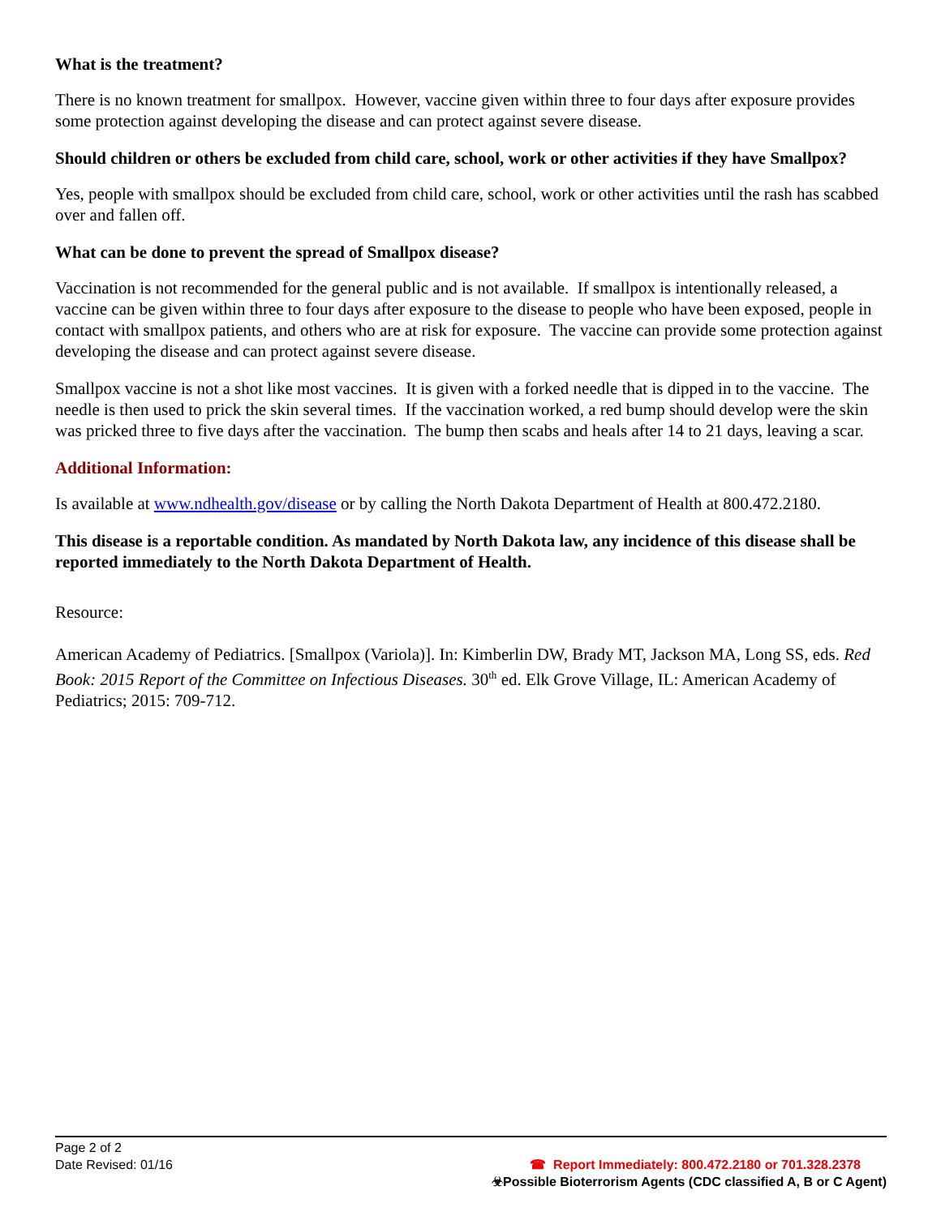What is the treatment?
There is no known treatment for smallpox. However, vaccine given within three to four days after exposure provides some protection against developing the disease and can protect against severe disease.
Should children or others be excluded from child care, school, work or other activities if they have Smallpox?
Yes, people with smallpox should be excluded from child care, school, work or other activities until the rash has scabbed over and fallen off.
What can be done to prevent the spread of Smallpox disease?
Vaccination is not recommended for the general public and is not available. If smallpox is intentionally released, a vaccine can be given within three to four days after exposure to the disease to people who have been exposed, people in contact with smallpox patients, and others who are at risk for exposure. The vaccine can provide some protection against developing the disease and can protect against severe disease.
Smallpox vaccine is not a shot like most vaccines. It is given with a forked needle that is dipped in to the vaccine. The needle is then used to prick the skin several times. If the vaccination worked, a red bump should develop were the skin was pricked three to five days after the vaccination. The bump then scabs and heals after 14 to 21 days, leaving a scar.
Additional Information:
Is available at www.ndhealth.gov/disease or by calling the North Dakota Department of Health at 800.472.2180.
This disease is a reportable condition. As mandated by North Dakota law, any incidence of this disease shall be reported immediately to the North Dakota Department of Health.
Resource:
American Academy of Pediatrics. [Smallpox (Variola)]. In: Kimberlin DW, Brady MT, Jackson MA, Long SS, eds. Red Book: 2015 Report of the Committee on Infectious Diseases. 30<sup>th</sup> ed. Elk Grove Village, IL: American Academy of Pediatrics; 2015: 709-712.
Page 2 of 2
Date Revised: 01/16
☎ Report Immediately: 800.472.2180 or 701.328.2378
☣Possible Bioterrorism Agents (CDC classified A, B or C Agent)